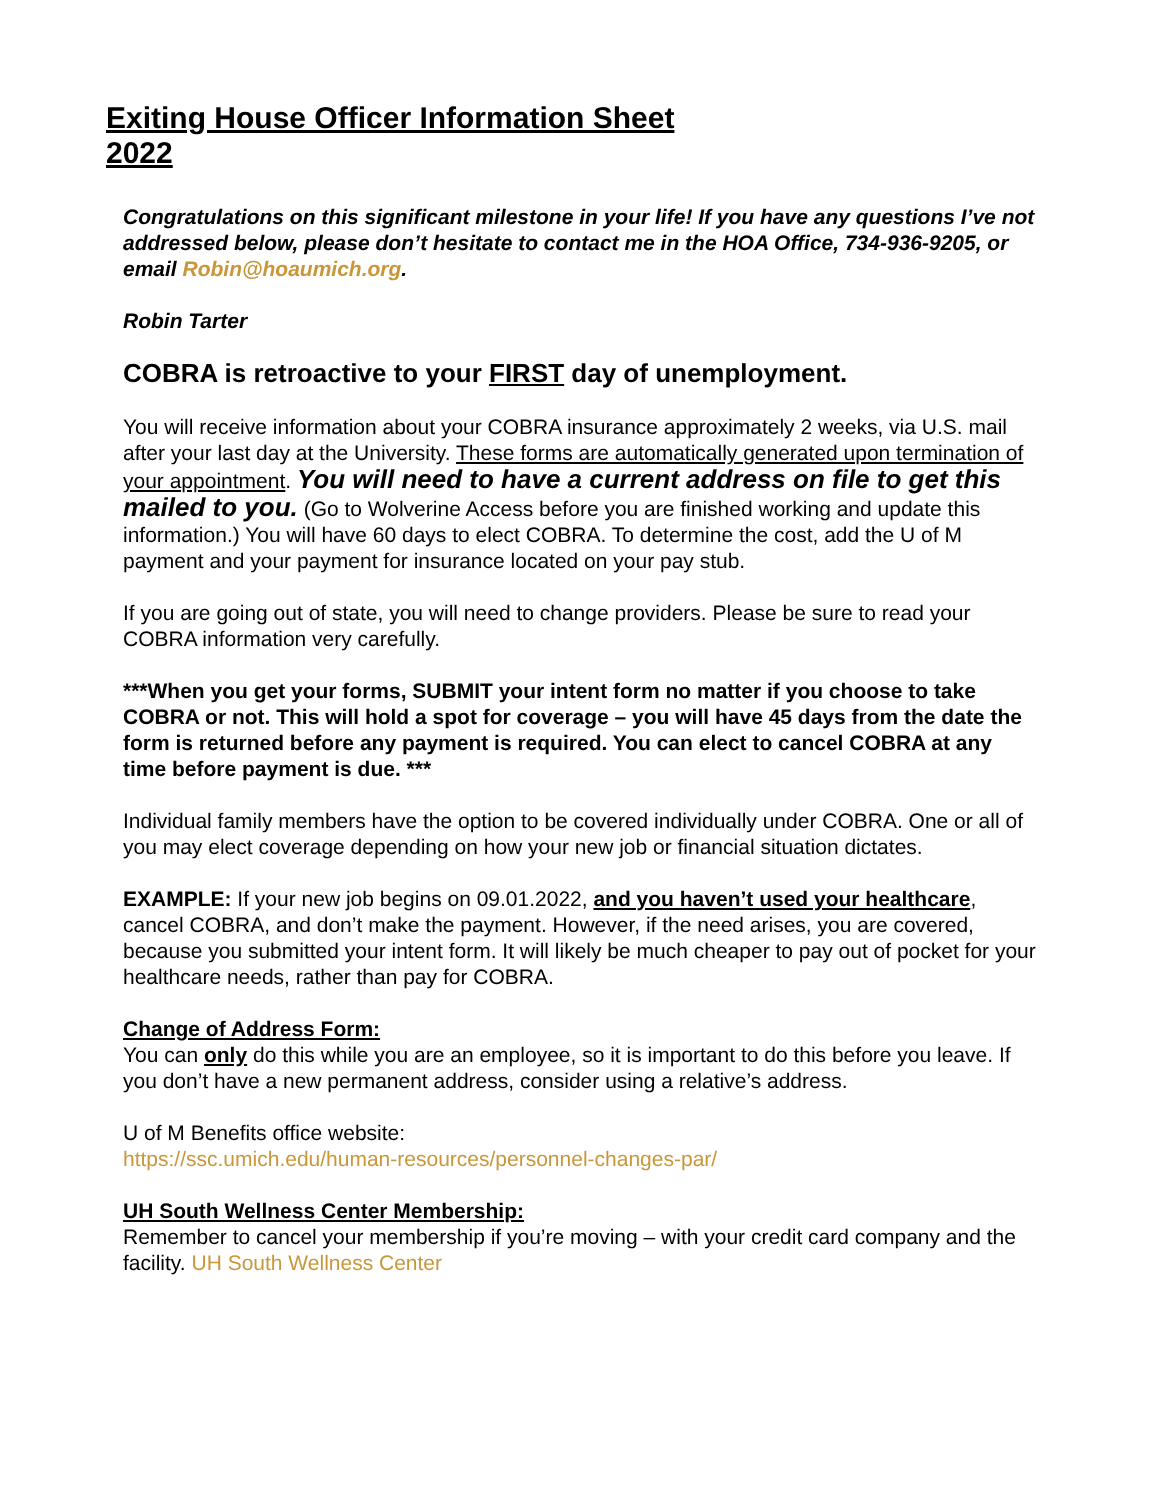Exiting House Officer Information Sheet
2022
Congratulations on this significant milestone in your life! If you have any questions I’ve not addressed below, please don’t hesitate to contact me in the HOA Office, 734-936-9205, or email Robin@hoaumich.org.
Robin Tarter
COBRA is retroactive to your FIRST day of unemployment.
You will receive information about your COBRA insurance approximately 2 weeks, via U.S. mail after your last day at the University. These forms are automatically generated upon termination of your appointment. You will need to have a current address on file to get this mailed to you. (Go to Wolverine Access before you are finished working and update this information.) You will have 60 days to elect COBRA. To determine the cost, add the U of M payment and your payment for insurance located on your pay stub.
If you are going out of state, you will need to change providers. Please be sure to read your COBRA information very carefully.
***When you get your forms, SUBMIT your intent form no matter if you choose to take COBRA or not. This will hold a spot for coverage – you will have 45 days from the date the form is returned before any payment is required. You can elect to cancel COBRA at any time before payment is due. ***
Individual family members have the option to be covered individually under COBRA. One or all of you may elect coverage depending on how your new job or financial situation dictates.
EXAMPLE: If your new job begins on 09.01.2022, and you haven’t used your healthcare, cancel COBRA, and don’t make the payment. However, if the need arises, you are covered, because you submitted your intent form. It will likely be much cheaper to pay out of pocket for your healthcare needs, rather than pay for COBRA.
Change of Address Form:
You can only do this while you are an employee, so it is important to do this before you leave. If you don’t have a new permanent address, consider using a relative’s address.
U of M Benefits office website:
https://ssc.umich.edu/human-resources/personnel-changes-par/
UH South Wellness Center Membership:
Remember to cancel your membership if you’re moving – with your credit card company and the facility. UH South Wellness Center